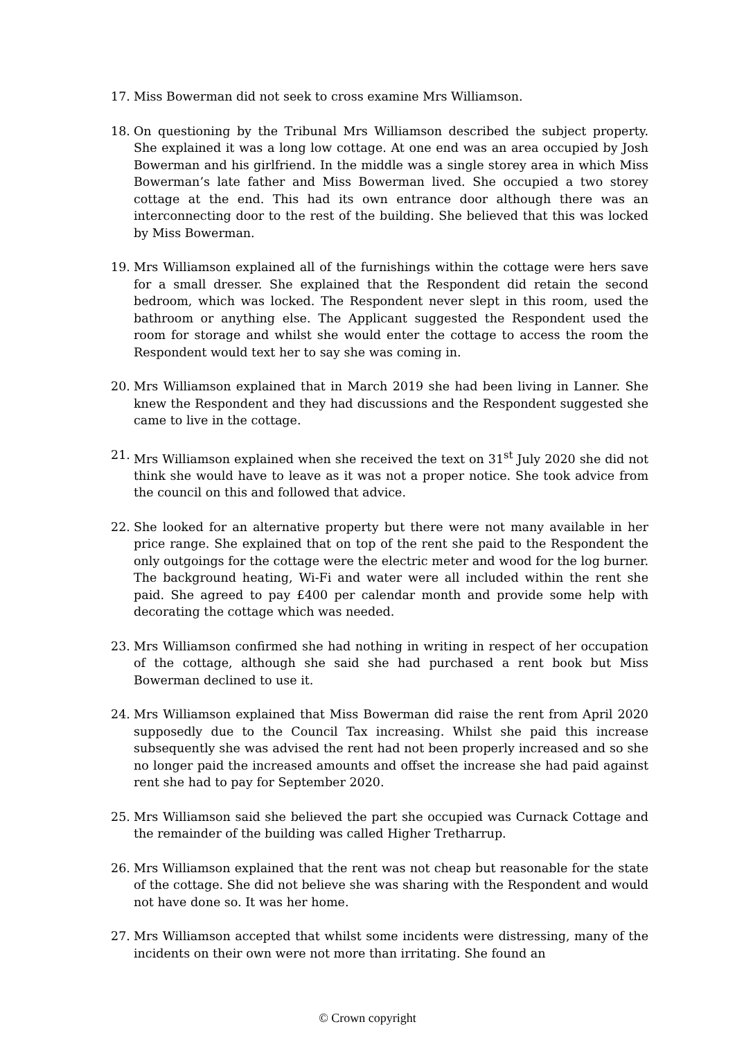17. Miss Bowerman did not seek to cross examine Mrs Williamson.
18. On questioning by the Tribunal Mrs Williamson described the subject property. She explained it was a long low cottage. At one end was an area occupied by Josh Bowerman and his girlfriend. In the middle was a single storey area in which Miss Bowerman’s late father and Miss Bowerman lived. She occupied a two storey cottage at the end. This had its own entrance door although there was an interconnecting door to the rest of the building. She believed that this was locked by Miss Bowerman.
19. Mrs Williamson explained all of the furnishings within the cottage were hers save for a small dresser. She explained that the Respondent did retain the second bedroom, which was locked. The Respondent never slept in this room, used the bathroom or anything else. The Applicant suggested the Respondent used the room for storage and whilst she would enter the cottage to access the room the Respondent would text her to say she was coming in.
20. Mrs Williamson explained that in March 2019 she had been living in Lanner. She knew the Respondent and they had discussions and the Respondent suggested she came to live in the cottage.
21. Mrs Williamson explained when she received the text on 31<sup>st</sup> July 2020 she did not think she would have to leave as it was not a proper notice. She took advice from the council on this and followed that advice.
22. She looked for an alternative property but there were not many available in her price range. She explained that on top of the rent she paid to the Respondent the only outgoings for the cottage were the electric meter and wood for the log burner. The background heating, Wi-Fi and water were all included within the rent she paid. She agreed to pay £400 per calendar month and provide some help with decorating the cottage which was needed.
23. Mrs Williamson confirmed she had nothing in writing in respect of her occupation of the cottage, although she said she had purchased a rent book but Miss Bowerman declined to use it.
24. Mrs Williamson explained that Miss Bowerman did raise the rent from April 2020 supposedly due to the Council Tax increasing. Whilst she paid this increase subsequently she was advised the rent had not been properly increased and so she no longer paid the increased amounts and offset the increase she had paid against rent she had to pay for September 2020.
25. Mrs Williamson said she believed the part she occupied was Curnack Cottage and the remainder of the building was called Higher Tretharrup.
26. Mrs Williamson explained that the rent was not cheap but reasonable for the state of the cottage. She did not believe she was sharing with the Respondent and would not have done so. It was her home.
27. Mrs Williamson accepted that whilst some incidents were distressing, many of the incidents on their own were not more than irritating. She found an
© Crown copyright